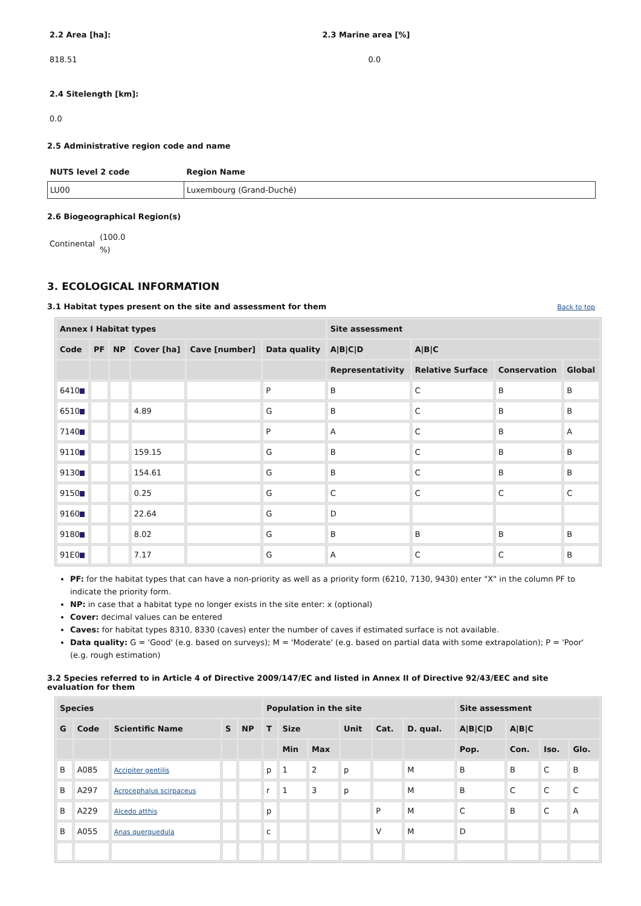2.2 Area [ha]:
818.51
2.3 Marine area [%]
0.0
2.4 Sitelength [km]:
0.0
2.5 Administrative region code and name
| NUTS level 2 code | Region Name |
| --- | --- |
| LU00 | Luxembourg (Grand-Duché) |
2.6 Biogeographical Region(s)
Continental (100.0 %)
3. ECOLOGICAL INFORMATION
3.1 Habitat types present on the site and assessment for them
Back to top
| Annex I Habitat types | | | | | | Site assessment | | | |
| --- | --- | --- | --- | --- | --- | --- | --- | --- | --- |
| Code | PF | NP | Cover [ha] | Cave [number] | Data quality | A/B/C/D | A/B/C | | |
| | | | | | | Representativity | Relative Surface | Conservation | Global |
| 6410 | | | | | P | B | C | B | B |
| 6510 | | | 4.89 | | G | B | C | B | B |
| 7140 | | | | | P | A | C | B | A |
| 9110 | | | 159.15 | | G | B | C | B | B |
| 9130 | | | 154.61 | | G | B | C | B | B |
| 9150 | | | 0.25 | | G | C | C | C | C |
| 9160 | | | 22.64 | | G | D | | | |
| 9180 | | | 8.02 | | G | B | B | B | B |
| 91E0 | | | 7.17 | | G | A | C | C | B |
PF: for the habitat types that can have a non-priority as well as a priority form (6210, 7130, 9430) enter "X" in the column PF to indicate the priority form.
NP: in case that a habitat type no longer exists in the site enter: x (optional)
Cover: decimal values can be entered
Caves: for habitat types 8310, 8330 (caves) enter the number of caves if estimated surface is not available.
Data quality: G = 'Good' (e.g. based on surveys); M = 'Moderate' (e.g. based on partial data with some extrapolation); P = 'Poor' (e.g. rough estimation)
3.2 Species referred to in Article 4 of Directive 2009/147/EC and listed in Annex II of Directive 92/43/EEC and site evaluation for them
| Species | | | | | Population in the site | | | | | | Site assessment | | | |
| --- | --- | --- | --- | --- | --- | --- | --- | --- | --- | --- | --- | --- | --- | --- |
| G | Code | Scientific Name | S | NP | T | Size | | Unit | Cat. | D. qual. | A/B/C/D | A/B/C | | |
| | | | | | | Min | Max | | | | Pop. | Con. | Iso. | Glo. |
| B | A085 | Accipiter gentilis | | | p | 1 | 2 | p | | M | B | B | C | B |
| B | A297 | Acrocephalus scirpaceus | | | r | 1 | 3 | p | | M | B | C | C | C |
| B | A229 | Alcedo atthis | | | p | | | | P | M | C | B | C | A |
| B | A055 | Anas querquedula | | | c | | | | V | M | D | | | |